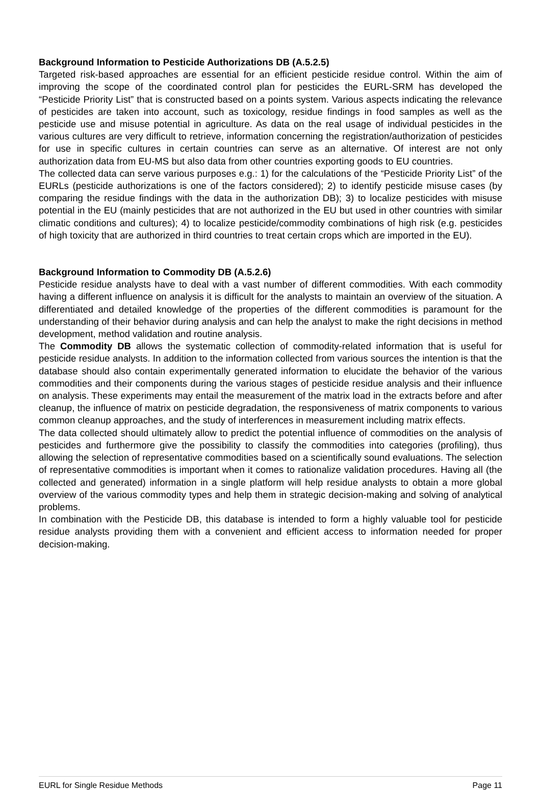Background Information to Pesticide Authorizations DB (A.5.2.5)
Targeted risk-based approaches are essential for an efficient pesticide residue control. Within the aim of improving the scope of the coordinated control plan for pesticides the EURL-SRM has developed the “Pesticide Priority List” that is constructed based on a points system. Various aspects indicating the relevance of pesticides are taken into account, such as toxicology, residue findings in food samples as well as the pesticide use and misuse potential in agriculture. As data on the real usage of individual pesticides in the various cultures are very difficult to retrieve, information concerning the registration/authorization of pesticides for use in specific cultures in certain countries can serve as an alternative. Of interest are not only authorization data from EU-MS but also data from other countries exporting goods to EU countries.
The collected data can serve various purposes e.g.: 1) for the calculations of the “Pesticide Priority List” of the EURLs (pesticide authorizations is one of the factors considered); 2) to identify pesticide misuse cases (by comparing the residue findings with the data in the authorization DB); 3) to localize pesticides with misuse potential in the EU (mainly pesticides that are not authorized in the EU but used in other countries with similar climatic conditions and cultures); 4) to localize pesticide/commodity combinations of high risk (e.g. pesticides of high toxicity that are authorized in third countries to treat certain crops which are imported in the EU).
Background Information to Commodity DB (A.5.2.6)
Pesticide residue analysts have to deal with a vast number of different commodities. With each commodity having a different influence on analysis it is difficult for the analysts to maintain an overview of the situation. A differentiated and detailed knowledge of the properties of the different commodities is paramount for the understanding of their behavior during analysis and can help the analyst to make the right decisions in method development, method validation and routine analysis.
The Commodity DB allows the systematic collection of commodity-related information that is useful for pesticide residue analysts. In addition to the information collected from various sources the intention is that the database should also contain experimentally generated information to elucidate the behavior of the various commodities and their components during the various stages of pesticide residue analysis and their influence on analysis. These experiments may entail the measurement of the matrix load in the extracts before and after cleanup, the influence of matrix on pesticide degradation, the responsiveness of matrix components to various common cleanup approaches, and the study of interferences in measurement including matrix effects.
The data collected should ultimately allow to predict the potential influence of commodities on the analysis of pesticides and furthermore give the possibility to classify the commodities into categories (profiling), thus allowing the selection of representative commodities based on a scientifically sound evaluations. The selection of representative commodities is important when it comes to rationalize validation procedures. Having all (the collected and generated) information in a single platform will help residue analysts to obtain a more global overview of the various commodity types and help them in strategic decision-making and solving of analytical problems.
In combination with the Pesticide DB, this database is intended to form a highly valuable tool for pesticide residue analysts providing them with a convenient and efficient access to information needed for proper decision-making.
EURL for Single Residue Methods Page 11